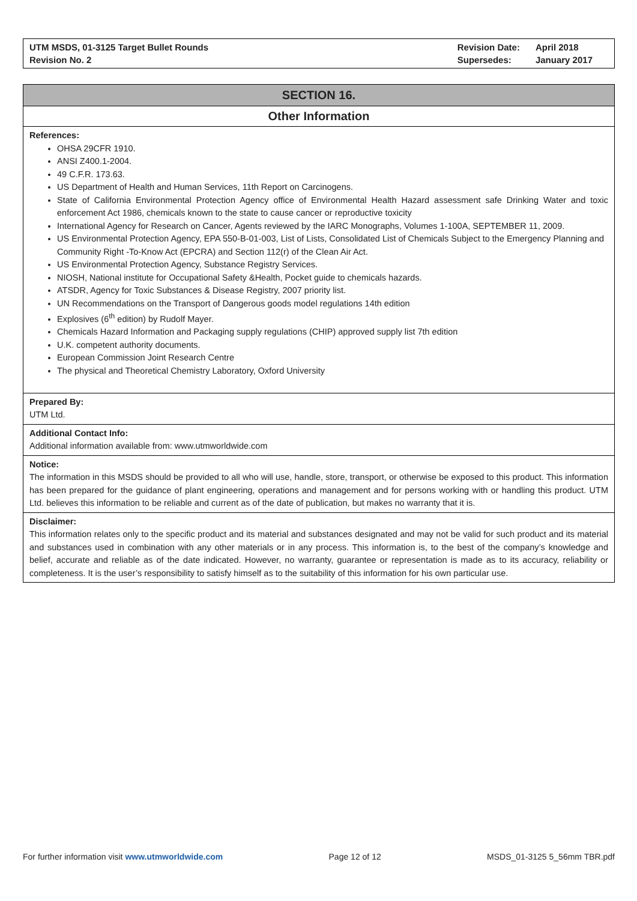UTM MSDS, 01-3125 Target Bullet Rounds
Revision No. 2
| Revision Date: | April 2018 |
| Supersedes: | January 2017 |
SECTION 16.
Other Information
References:
OHSA 29CFR 1910.
ANSI Z400.1-2004.
49 C.F.R. 173.63.
US Department of Health and Human Services, 11th Report on Carcinogens.
State of California Environmental Protection Agency office of Environmental Health Hazard assessment safe Drinking Water and toxic enforcement Act 1986, chemicals known to the state to cause cancer or reproductive toxicity
International Agency for Research on Cancer, Agents reviewed by the IARC Monographs, Volumes 1-100A, SEPTEMBER 11, 2009.
US Environmental Protection Agency, EPA 550-B-01-003, List of Lists, Consolidated List of Chemicals Subject to the Emergency Planning and Community Right -To-Know Act (EPCRA) and Section 112(r) of the Clean Air Act.
US Environmental Protection Agency, Substance Registry Services.
NIOSH, National institute for Occupational Safety &Health, Pocket guide to chemicals hazards.
ATSDR, Agency for Toxic Substances & Disease Registry, 2007 priority list.
UN Recommendations on the Transport of Dangerous goods model regulations 14th edition
Explosives (6<sup>th</sup> edition) by Rudolf Mayer.
Chemicals Hazard Information and Packaging supply regulations (CHIP) approved supply list 7th edition
U.K. competent authority documents.
European Commission Joint Research Centre
The physical and Theoretical Chemistry Laboratory, Oxford University
Prepared By:
UTM Ltd.
Additional Contact Info:
Additional information available from: www.utmworldwide.com
Notice:
The information in this MSDS should be provided to all who will use, handle, store, transport, or otherwise be exposed to this product. This information has been prepared for the guidance of plant engineering, operations and management and for persons working with or handling this product. UTM Ltd. believes this information to be reliable and current as of the date of publication, but makes no warranty that it is.
Disclaimer:
This information relates only to the specific product and its material and substances designated and may not be valid for such product and its material and substances used in combination with any other materials or in any process. This information is, to the best of the company’s knowledge and belief, accurate and reliable as of the date indicated. However, no warranty, guarantee or representation is made as to its accuracy, reliability or completeness. It is the user’s responsibility to satisfy himself as to the suitability of this information for his own particular use.
For further information visit www.utmworldwide.com Page 12 of 12 MSDS_01-3125 5_56mm TBR.pdf